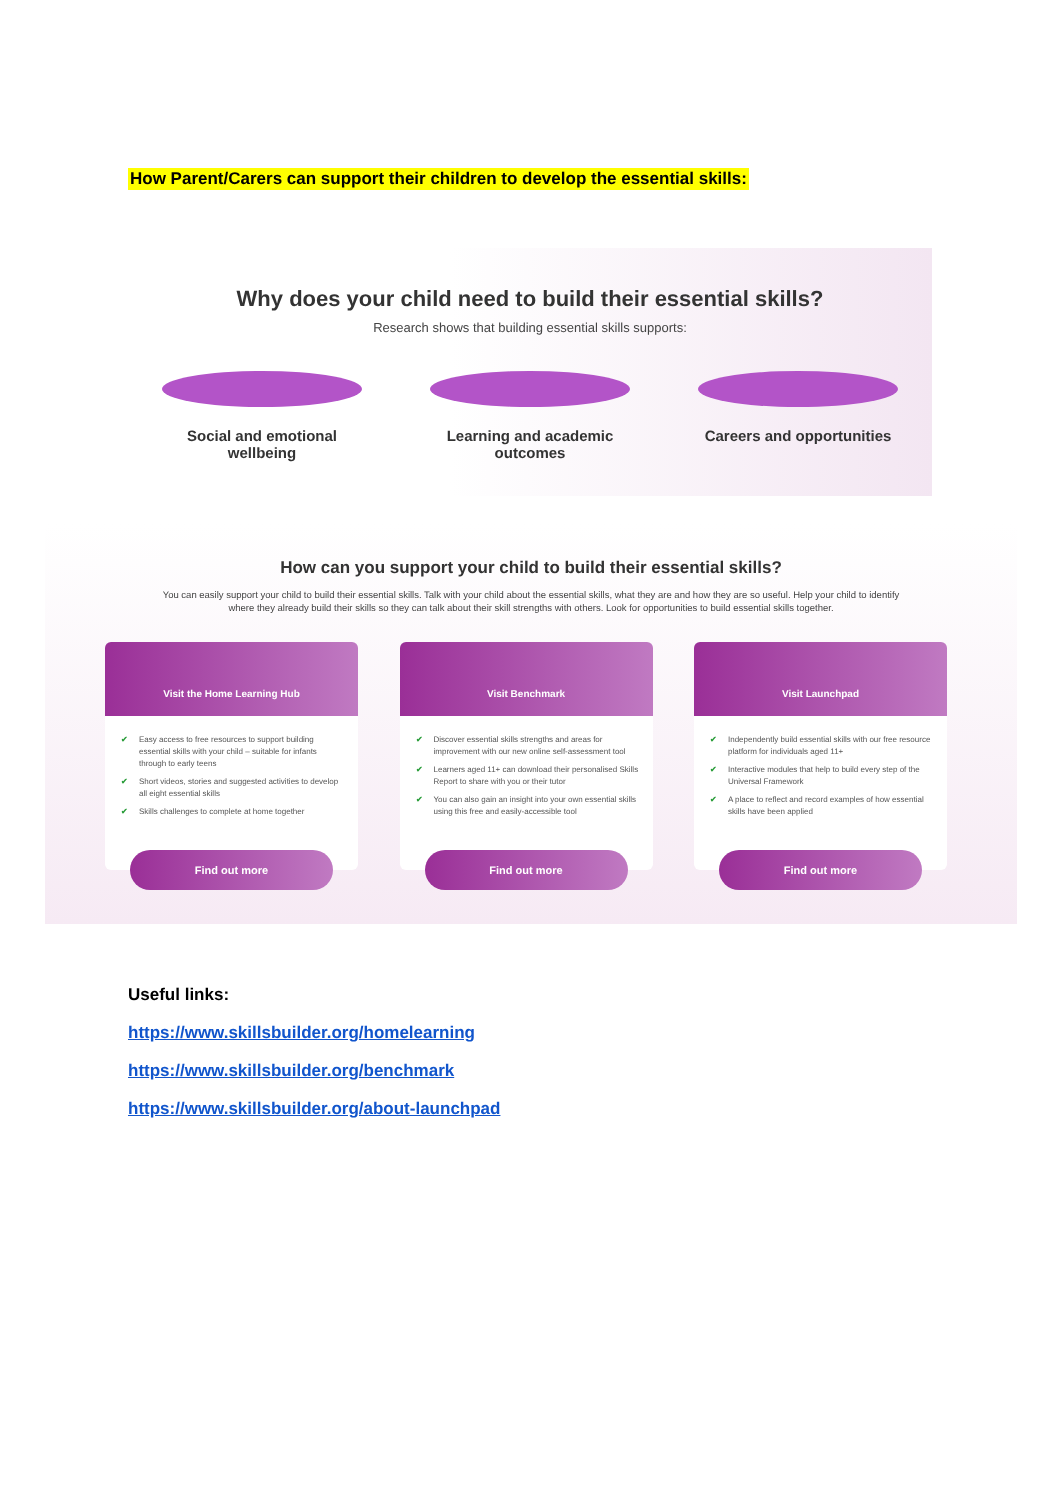How Parent/Carers can support their children to develop the essential skills:
Why does your child need to build their essential skills?
Research shows that building essential skills supports:
Social and emotional wellbeing
Learning and academic outcomes
Careers and opportunities
How can you support your child to build their essential skills?
You can easily support your child to build their essential skills. Talk with your child about the essential skills, what they are and how they are so useful. Help your child to identify where they already build their skills so they can talk about their skill strengths with others. Look for opportunities to build essential skills together.
Visit the Home Learning Hub
✔ Easy access to free resources to support building essential skills with your child – suitable for infants through to early teens
✔ Short videos, stories and suggested activities to develop all eight essential skills
✔ Skills challenges to complete at home together
Find out more
Visit Benchmark
✔ Discover essential skills strengths and areas for improvement with our new online self-assessment tool
✔ Learners aged 11+ can download their personalised Skills Report to share with you or their tutor
✔ You can also gain an insight into your own essential skills using this free and easily-accessible tool
Find out more
Visit Launchpad
✔ Independently build essential skills with our free resource platform for individuals aged 11+
✔ Interactive modules that help to build every step of the Universal Framework
✔ A place to reflect and record examples of how essential skills have been applied
Find out more
Useful links:
https://www.skillsbuilder.org/homelearning
https://www.skillsbuilder.org/benchmark
https://www.skillsbuilder.org/about-launchpad